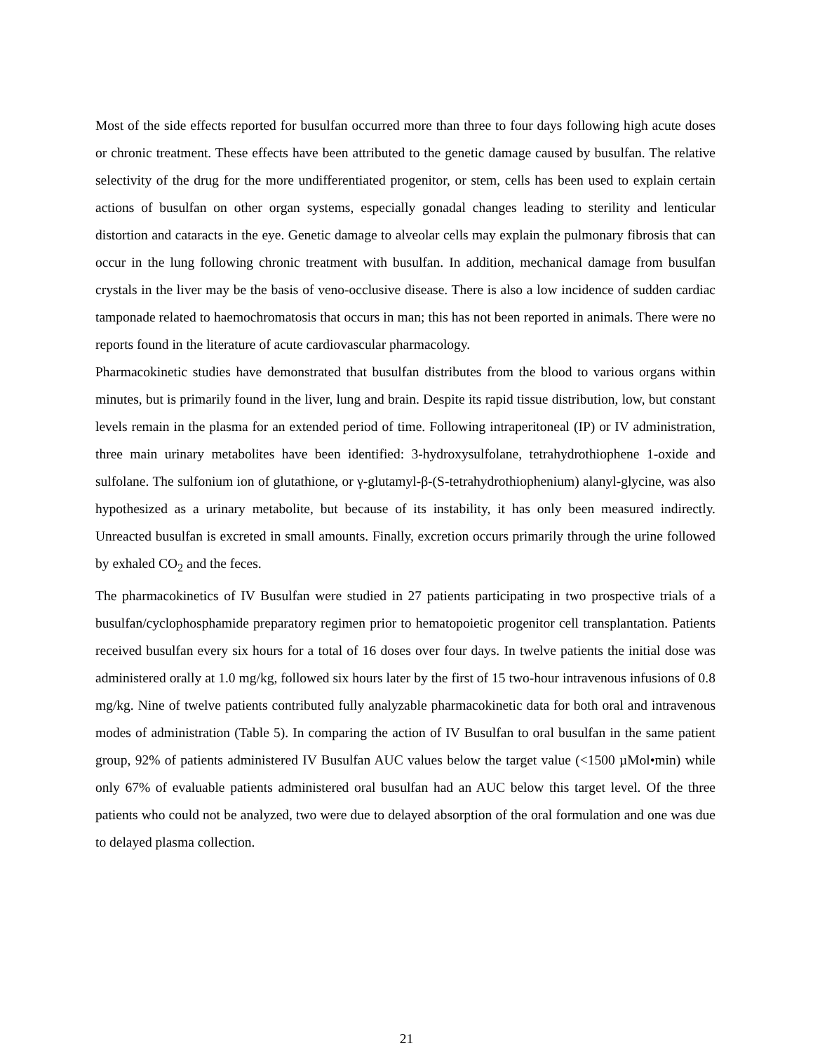Most of the side effects reported for busulfan occurred more than three to four days following high acute doses or chronic treatment. These effects have been attributed to the genetic damage caused by busulfan. The relative selectivity of the drug for the more undifferentiated progenitor, or stem, cells has been used to explain certain actions of busulfan on other organ systems, especially gonadal changes leading to sterility and lenticular distortion and cataracts in the eye. Genetic damage to alveolar cells may explain the pulmonary fibrosis that can occur in the lung following chronic treatment with busulfan. In addition, mechanical damage from busulfan crystals in the liver may be the basis of veno-occlusive disease. There is also a low incidence of sudden cardiac tamponade related to haemochromatosis that occurs in man; this has not been reported in animals. There were no reports found in the literature of acute cardiovascular pharmacology.
Pharmacokinetic studies have demonstrated that busulfan distributes from the blood to various organs within minutes, but is primarily found in the liver, lung and brain. Despite its rapid tissue distribution, low, but constant levels remain in the plasma for an extended period of time. Following intraperitoneal (IP) or IV administration, three main urinary metabolites have been identified: 3-hydroxysulfolane, tetrahydrothiophene 1-oxide and sulfolane. The sulfonium ion of glutathione, or γ-glutamyl-β-(S-tetrahydrothiophenium) alanyl-glycine, was also hypothesized as a urinary metabolite, but because of its instability, it has only been measured indirectly. Unreacted busulfan is excreted in small amounts. Finally, excretion occurs primarily through the urine followed by exhaled CO<sub>2</sub> and the feces.
The pharmacokinetics of IV Busulfan were studied in 27 patients participating in two prospective trials of a busulfan/cyclophosphamide preparatory regimen prior to hematopoietic progenitor cell transplantation. Patients received busulfan every six hours for a total of 16 doses over four days. In twelve patients the initial dose was administered orally at 1.0 mg/kg, followed six hours later by the first of 15 two-hour intravenous infusions of 0.8 mg/kg. Nine of twelve patients contributed fully analyzable pharmacokinetic data for both oral and intravenous modes of administration (Table 5). In comparing the action of IV Busulfan to oral busulfan in the same patient group, 92% of patients administered IV Busulfan AUC values below the target value (<1500 µMol•min) while only 67% of evaluable patients administered oral busulfan had an AUC below this target level. Of the three patients who could not be analyzed, two were due to delayed absorption of the oral formulation and one was due to delayed plasma collection.
21